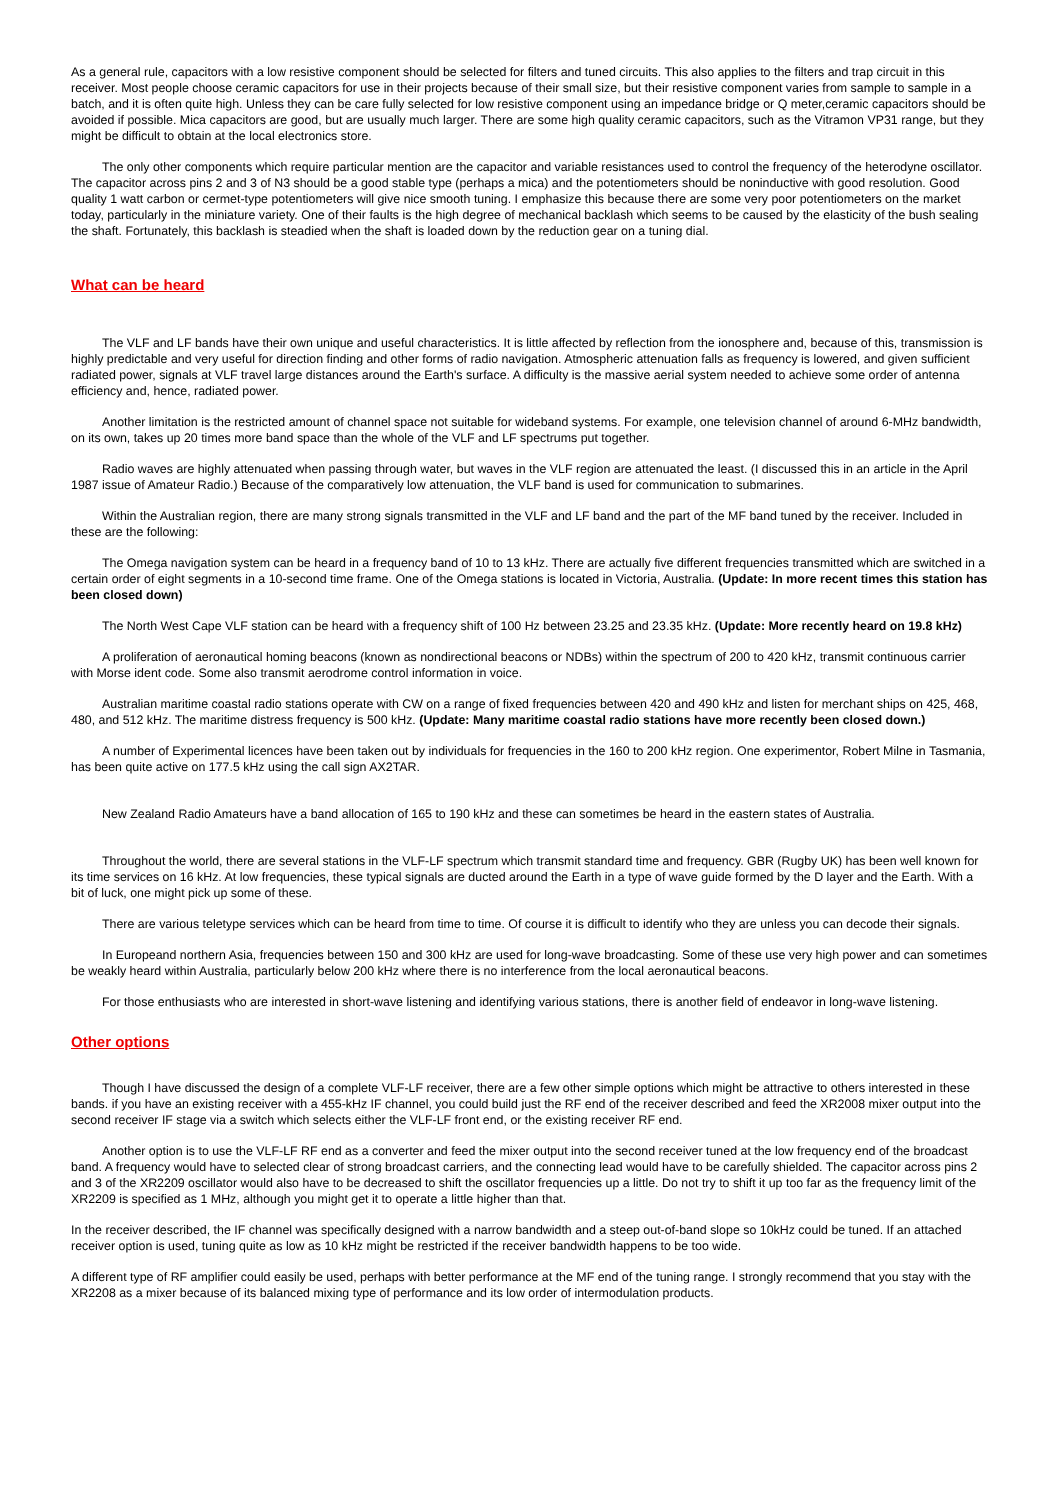As a general rule, capacitors with a low resistive component should be selected for filters and tuned circuits. This also applies to the filters and trap circuit in this receiver. Most people choose ceramic capacitors for use in their projects because of their small size, but their resistive component varies from sample to sample in a batch, and it is often quite high. Unless they can be care fully selected for low resistive component using an impedance bridge or Q meter,ceramic capacitors should be avoided if possible. Mica capacitors are good, but are usually much larger. There are some high quality ceramic capacitors, such as the Vitramon VP31 range, but they might be difficult to obtain at the local electronics store.
The only other components which require particular mention are the capacitor and variable resistances used to control the frequency of the heterodyne oscillator. The capacitor across pins 2 and 3 of N3 should be a good stable type (perhaps a mica) and the potentiometers should be noninductive with good resolution. Good quality 1 watt carbon or cermet-type potentiometers will give nice smooth tuning. I emphasize this because there are some very poor potentiometers on the market today, particularly in the miniature variety. One of their faults is the high degree of mechanical backlash which seems to be caused by the elasticity of the bush sealing the shaft. Fortunately, this backlash is steadied when the shaft is loaded down by the reduction gear on a tuning dial.
What can be heard
The VLF and LF bands have their own unique and useful characteristics. It is little affected by reflection from the ionosphere and, because of this, transmission is highly predictable and very useful for direction finding and other forms of radio navigation. Atmospheric attenuation falls as frequency is lowered, and given sufficient radiated power, signals at VLF travel large distances around the Earth's surface. A difficulty is the massive aerial system needed to achieve some order of antenna efficiency and, hence, radiated power.
Another limitation is the restricted amount of channel space not suitable for wideband systems. For example, one television channel of around 6-MHz bandwidth, on its own, takes up 20 times more band space than the whole of the VLF and LF spectrums put together.
Radio waves are highly attenuated when passing through water, but waves in the VLF region are attenuated the least. (I discussed this in an article in the April 1987 issue of Amateur Radio.) Because of the comparatively low attenuation, the VLF band is used for communication to submarines.
Within the Australian region, there are many strong signals transmitted in the VLF and LF band and the part of the MF band tuned by the receiver. Included in these are the following:
The Omega navigation system can be heard in a frequency band of 10 to 13 kHz. There are actually five different frequencies transmitted which are switched in a certain order of eight segments in a 10-second time frame. One of the Omega stations is located in Victoria, Australia. (Update: In more recent times this station has been closed down)
The North West Cape VLF station can be heard with a frequency shift of 100 Hz between 23.25 and 23.35 kHz. (Update: More recently heard on 19.8 kHz)
A proliferation of aeronautical homing beacons (known as nondirectional beacons or NDBs) within the spectrum of 200 to 420 kHz, transmit continuous carrier with Morse ident code. Some also transmit aerodrome control information in voice.
Australian maritime coastal radio stations operate with CW on a range of fixed frequencies between 420 and 490 kHz and listen for merchant ships on 425, 468, 480, and 512 kHz. The maritime distress frequency is 500 kHz. (Update: Many maritime coastal radio stations have more recently been closed down.)
A number of Experimental licences have been taken out by individuals for frequencies in the 160 to 200 kHz region. One experimentor, Robert Milne in Tasmania, has been quite active on 177.5 kHz using the call sign AX2TAR.
New Zealand Radio Amateurs have a band allocation of 165 to 190 kHz and these can sometimes be heard in the eastern states of Australia.
Throughout the world, there are several stations in the VLF-LF spectrum which transmit standard time and frequency. GBR (Rugby UK) has been well known for its time services on 16 kHz. At low frequencies, these typical signals are ducted around the Earth in a type of wave guide formed by the D layer and the Earth. With a bit of luck, one might pick up some of these.
There are various teletype services which can be heard from time to time. Of course it is difficult to identify who they are unless you can decode their signals.
In Europeand northern Asia, frequencies between 150 and 300 kHz are used for long-wave broadcasting. Some of these use very high power and can sometimes be weakly heard within Australia, particularly below 200 kHz where there is no interference from the local aeronautical beacons.
For those enthusiasts who are interested in short-wave listening and identifying various stations, there is another field of endeavor in long-wave listening.
Other options
Though I have discussed the design of a complete VLF-LF receiver, there are a few other simple options which might be attractive to others interested in these bands. if you have an existing receiver with a 455-kHz IF channel, you could build just the RF end of the receiver described and feed the XR2008 mixer output into the second receiver IF stage via a switch which selects either the VLF-LF front end, or the existing receiver RF end.
Another option is to use the VLF-LF RF end as a converter and feed the mixer output into the second receiver tuned at the low frequency end of the broadcast band. A frequency would have to selected clear of strong broadcast carriers, and the connecting lead would have to be carefully shielded. The capacitor across pins 2 and 3 of the XR2209 oscillator would also have to be decreased to shift the oscillator frequencies up a little. Do not try to shift it up too far as the frequency limit of the XR2209 is specified as 1 MHz, although you might get it to operate a little higher than that.
In the receiver described, the IF channel was specifically designed with a narrow bandwidth and a steep out-of-band slope so 10kHz could be tuned. If an attached receiver option is used, tuning quite as low as 10 kHz might be restricted if the receiver bandwidth happens to be too wide.
A different type of RF amplifier could easily be used, perhaps with better performance at the MF end of the tuning range. I strongly recommend that you stay with the XR2208 as a mixer because of its balanced mixing type of performance and its low order of intermodulation products.